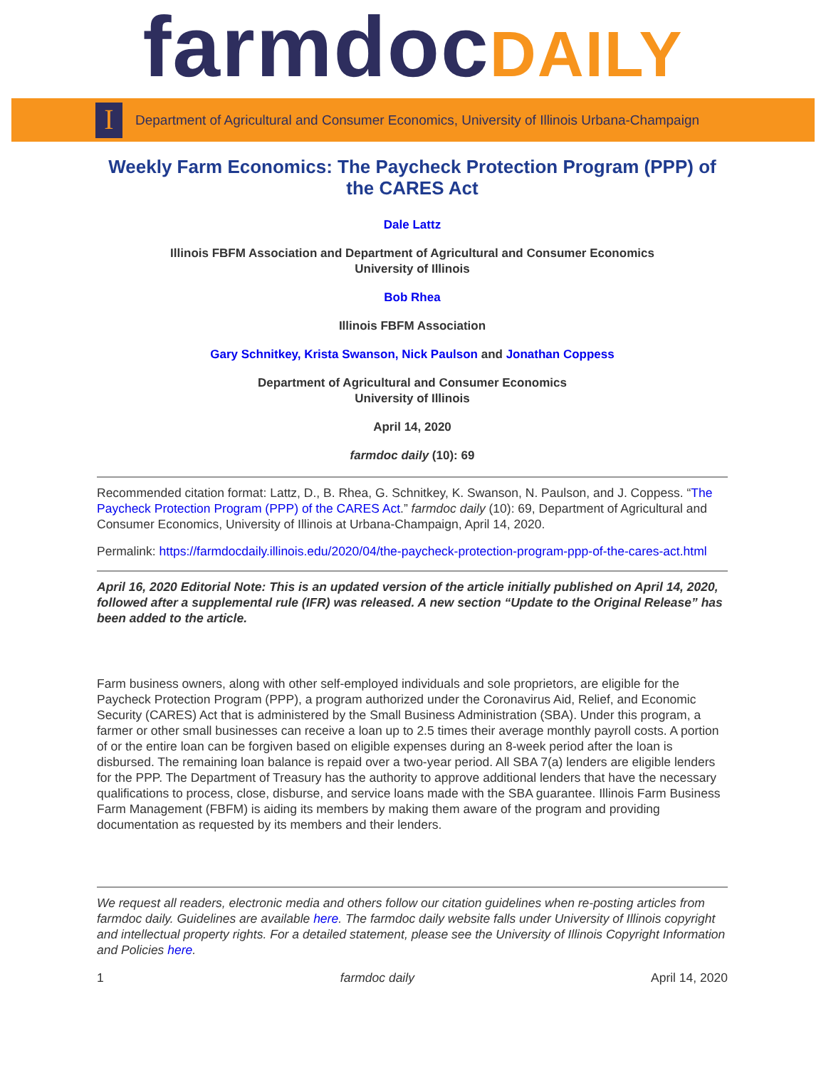farmdocDAILY
I
Department of Agricultural and Consumer Economics, University of Illinois Urbana-Champaign
Weekly Farm Economics: The Paycheck Protection Program (PPP) of the CARES Act
Dale Lattz
Illinois FBFM Association and Department of Agricultural and Consumer Economics
University of Illinois
Bob Rhea
Illinois FBFM Association
Gary Schnitkey, Krista Swanson, Nick Paulson and Jonathan Coppess
Department of Agricultural and Consumer Economics
University of Illinois
April 14, 2020
farmdoc daily (10): 69
Recommended citation format: Lattz, D., B. Rhea, G. Schnitkey, K. Swanson, N. Paulson, and J. Coppess. “The Paycheck Protection Program (PPP) of the CARES Act.” farmdoc daily (10): 69, Department of Agricultural and Consumer Economics, University of Illinois at Urbana-Champaign, April 14, 2020.
Permalink: https://farmdocdaily.illinois.edu/2020/04/the-paycheck-protection-program-ppp-of-the-cares-act.html
April 16, 2020 Editorial Note: This is an updated version of the article initially published on April 14, 2020, followed after a supplemental rule (IFR) was released. A new section “Update to the Original Release” has been added to the article.
Farm business owners, along with other self-employed individuals and sole proprietors, are eligible for the Paycheck Protection Program (PPP), a program authorized under the Coronavirus Aid, Relief, and Economic Security (CARES) Act that is administered by the Small Business Administration (SBA). Under this program, a farmer or other small businesses can receive a loan up to 2.5 times their average monthly payroll costs. A portion of or the entire loan can be forgiven based on eligible expenses during an 8-week period after the loan is disbursed. The remaining loan balance is repaid over a two-year period. All SBA 7(a) lenders are eligible lenders for the PPP. The Department of Treasury has the authority to approve additional lenders that have the necessary qualifications to process, close, disburse, and service loans made with the SBA guarantee. Illinois Farm Business Farm Management (FBFM) is aiding its members by making them aware of the program and providing documentation as requested by its members and their lenders.
We request all readers, electronic media and others follow our citation guidelines when re-posting articles from farmdoc daily. Guidelines are available here. The farmdoc daily website falls under University of Illinois copyright and intellectual property rights. For a detailed statement, please see the University of Illinois Copyright Information and Policies here.
1 farmdoc daily April 14, 2020